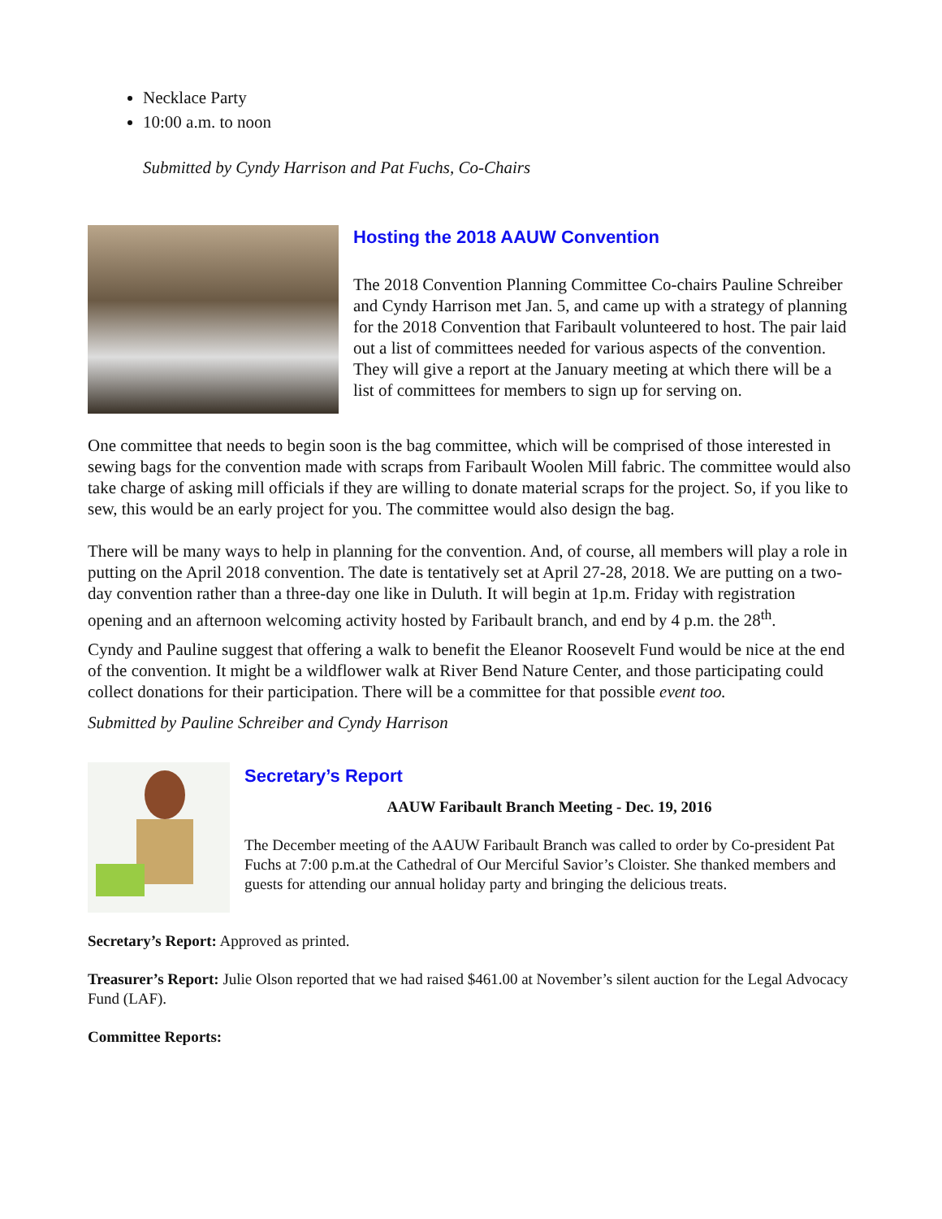Necklace Party
10:00 a.m. to noon
Submitted by Cyndy Harrison and Pat Fuchs, Co-Chairs
Hosting the 2018 AAUW Convention
The 2018 Convention Planning Committee Co-chairs Pauline Schreiber and Cyndy Harrison met Jan. 5, and came up with a strategy of planning for the 2018 Convention that Faribault volunteered to host. The pair laid out a list of committees needed for various aspects of the convention. They will give a report at the January meeting at which there will be a list of committees for members to sign up for serving on.
One committee that needs to begin soon is the bag committee, which will be comprised of those interested in sewing bags for the convention made with scraps from Faribault Woolen Mill fabric. The committee would also take charge of asking mill officials if they are willing to donate material scraps for the project. So, if you like to sew, this would be an early project for you. The committee would also design the bag.
There will be many ways to help in planning for the convention. And, of course, all members will play a role in putting on the April 2018 convention. The date is tentatively set at April 27-28, 2018. We are putting on a two-day convention rather than a three-day one like in Duluth. It will begin at 1p.m. Friday with registration opening and an afternoon welcoming activity hosted by Faribault branch, and end by 4 p.m. the 28<sup>th</sup>.
Cyndy and Pauline suggest that offering a walk to benefit the Eleanor Roosevelt Fund would be nice at the end of the convention. It might be a wildflower walk at River Bend Nature Center, and those participating could collect donations for their participation. There will be a committee for that possible event too.
Submitted by Pauline Schreiber and Cyndy Harrison
Secretary’s Report
AAUW Faribault Branch Meeting - Dec. 19, 2016
The December meeting of the AAUW Faribault Branch was called to order by Co-president Pat Fuchs at 7:00 p.m.at the Cathedral of Our Merciful Savior’s Cloister. She thanked members and guests for attending our annual holiday party and bringing the delicious treats.
Secretary’s Report: Approved as printed.
Treasurer’s Report: Julie Olson reported that we had raised $461.00 at November’s silent auction for the Legal Advocacy Fund (LAF).
Committee Reports: